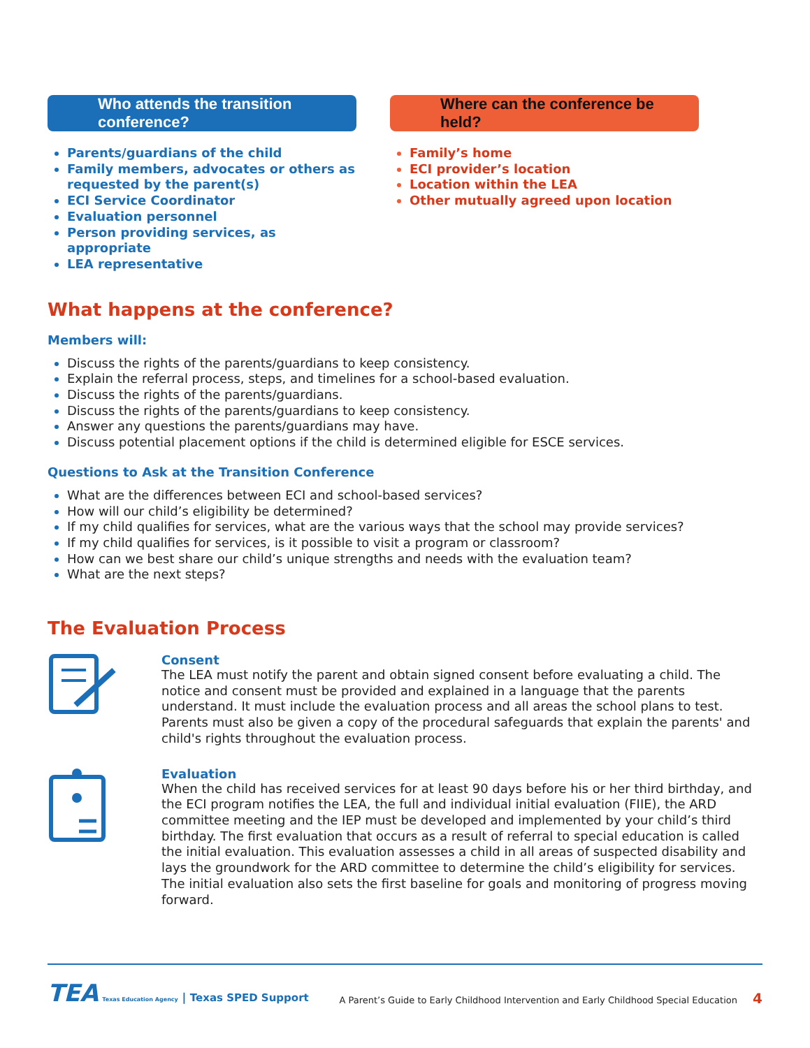Who attends the transition conference?
Parents/guardians of the child
Family members, advocates or others as requested by the parent(s)
ECI Service Coordinator
Evaluation personnel
Person providing services, as appropriate
LEA representative
Where can the conference be held?
Family’s home
ECI provider’s location
Location within the LEA
Other mutually agreed upon location
What happens at the conference?
Members will:
Discuss the rights of the parents/guardians to keep consistency.
Explain the referral process, steps, and timelines for a school-based evaluation.
Discuss the rights of the parents/guardians.
Discuss the rights of the parents/guardians to keep consistency.
Answer any questions the parents/guardians may have.
Discuss potential placement options if the child is determined eligible for ESCE services.
Questions to Ask at the Transition Conference
What are the differences between ECI and school-based services?
How will our child’s eligibility be determined?
If my child qualifies for services, what are the various ways that the school may provide services?
If my child qualifies for services, is it possible to visit a program or classroom?
How can we best share our child’s unique strengths and needs with the evaluation team?
What are the next steps?
The Evaluation Process
Consent
The LEA must notify the parent and obtain signed consent before evaluating a child. The notice and consent must be provided and explained in a language that the parents understand. It must include the evaluation process and all areas the school plans to test. Parents must also be given a copy of the procedural safeguards that explain the parents' and child's rights throughout the evaluation process.
Evaluation
When the child has received services for at least 90 days before his or her third birthday, and the ECI program notifies the LEA, the full and individual initial evaluation (FIIE), the ARD committee meeting and the IEP must be developed and implemented by your child’s third birthday. The first evaluation that occurs as a result of referral to special education is called the initial evaluation. This evaluation assesses a child in all areas of suspected disability and lays the groundwork for the ARD committee to determine the child’s eligibility for services. The initial evaluation also sets the first baseline for goals and monitoring of progress moving forward.
TEA Texas Education Agency | Texas SPED Support
A Parent’s Guide to Early Childhood Intervention and Early Childhood Special Education 4